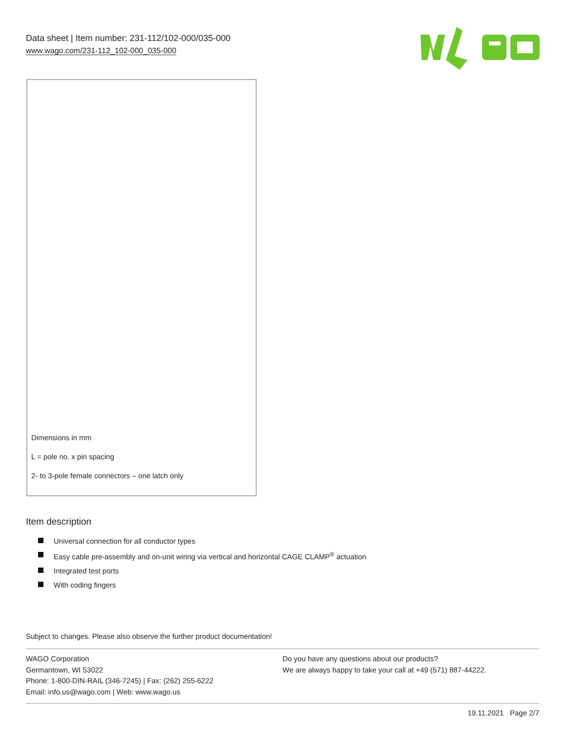Data sheet | Item number: 231-112/102-000/035-000
www.wago.com/231-112_102-000_035-000
Dimensions in mm
L = pole no. x pin spacing
2- to 3-pole female connectors – one latch only
Item description
Universal connection for all conductor types
Easy cable pre-assembly and on-unit wiring via vertical and horizontal CAGE CLAMP<sup>®</sup> actuation
Integrated test ports
With coding fingers
Subject to changes. Please also observe the further product documentation!
WAGO Corporation
Germantown, WI 53022
Phone: 1-800-DIN-RAIL (346-7245) | Fax: (262) 255-6222
Email: info.us@wago.com | Web: www.wago.us
Do you have any questions about our products?
We are always happy to take your call at +49 (571) 887-44222.
19.11.2021 Page 2/7